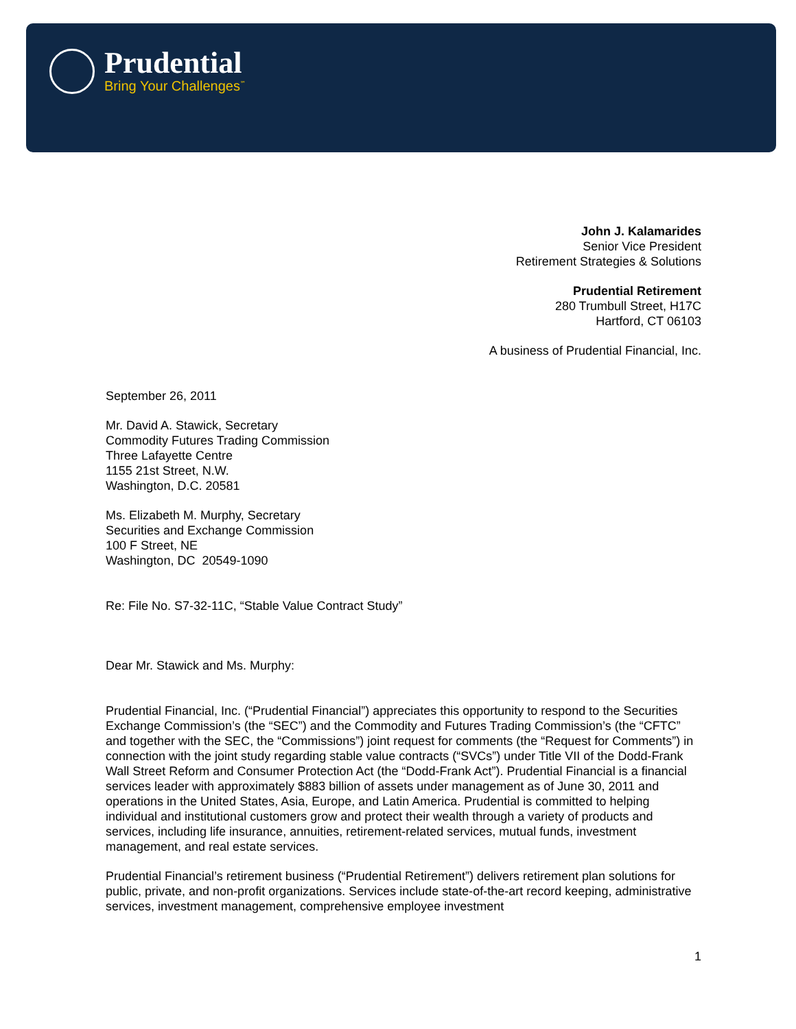Prudential
Bring Your Challenges<sup>℠</sup>
John J. Kalamarides
Senior Vice President
Retirement Strategies & Solutions
Prudential Retirement
280 Trumbull Street, H17C
Hartford, CT 06103
A business of Prudential Financial, Inc.
September 26, 2011
Mr. David A. Stawick, Secretary
Commodity Futures Trading Commission
Three Lafayette Centre
1155 21st Street, N.W.
Washington, D.C. 20581
Ms. Elizabeth M. Murphy, Secretary
Securities and Exchange Commission
100 F Street, NE
Washington, DC 20549-1090
Re: File No. S7-32-11C, “Stable Value Contract Study”
Dear Mr. Stawick and Ms. Murphy:
Prudential Financial, Inc. (“Prudential Financial”) appreciates this opportunity to respond to the Securities Exchange Commission’s (the “SEC”) and the Commodity and Futures Trading Commission’s (the “CFTC” and together with the SEC, the “Commissions”) joint request for comments (the “Request for Comments”) in connection with the joint study regarding stable value contracts (“SVCs”) under Title VII of the Dodd-Frank Wall Street Reform and Consumer Protection Act (the “Dodd-Frank Act”). Prudential Financial is a financial services leader with approximately $883 billion of assets under management as of June 30, 2011 and operations in the United States, Asia, Europe, and Latin America. Prudential is committed to helping individual and institutional customers grow and protect their wealth through a variety of products and services, including life insurance, annuities, retirement-related services, mutual funds, investment management, and real estate services.
Prudential Financial’s retirement business (“Prudential Retirement”) delivers retirement plan solutions for public, private, and non-profit organizations. Services include state-of-the-art record keeping, administrative services, investment management, comprehensive employee investment
1